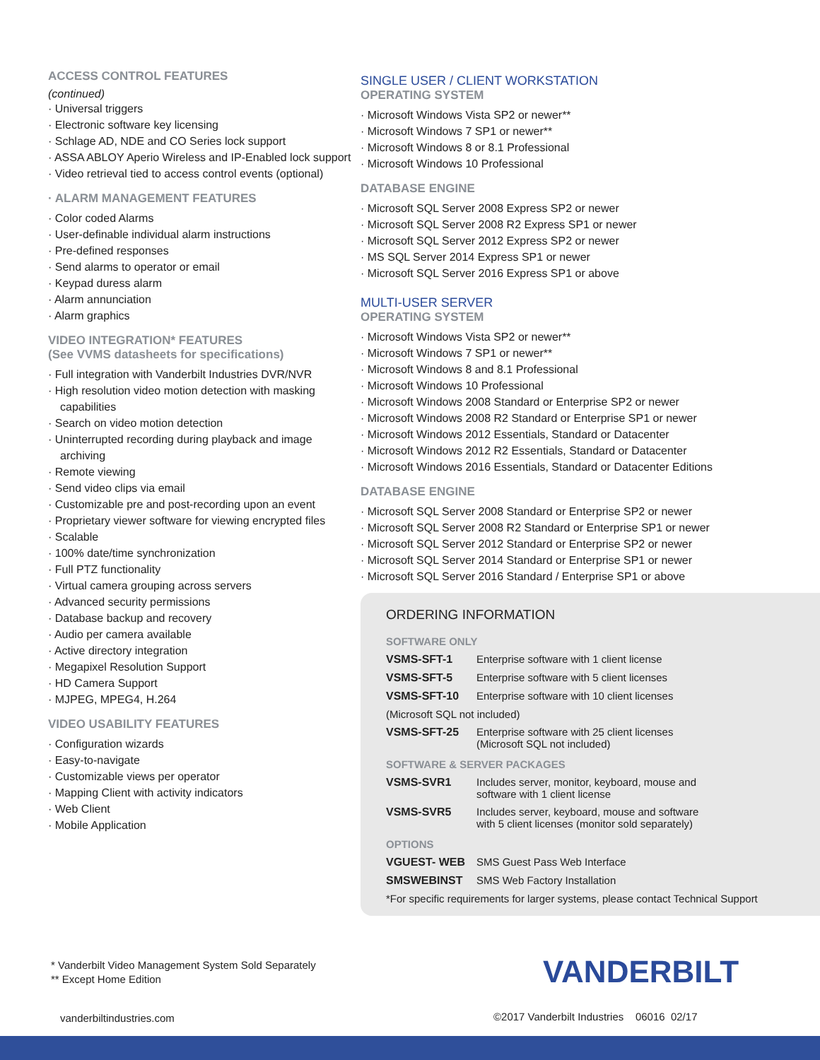ACCESS CONTROL FEATURES
(continued)
· Universal triggers
· Electronic software key licensing
· Schlage AD, NDE and CO Series lock support
· ASSA ABLOY Aperio Wireless and IP-Enabled lock support
· Video retrieval tied to access control events (optional)
· ALARM MANAGEMENT FEATURES
· Color coded Alarms
· User-definable individual alarm instructions
· Pre-defined responses
· Send alarms to operator or email
· Keypad duress alarm
· Alarm annunciation
· Alarm graphics
VIDEO INTEGRATION* FEATURES
(See VVMS datasheets for specifications)
· Full integration with Vanderbilt Industries DVR/NVR
· High resolution video motion detection with masking capabilities
· Search on video motion detection
· Uninterrupted recording during playback and image archiving
· Remote viewing
· Send video clips via email
· Customizable pre and post-recording upon an event
· Proprietary viewer software for viewing encrypted files
· Scalable
· 100% date/time synchronization
· Full PTZ functionality
· Virtual camera grouping across servers
· Advanced security permissions
· Database backup and recovery
· Audio per camera available
· Active directory integration
· Megapixel Resolution Support
· HD Camera Support
· MJPEG, MPEG4, H.264
VIDEO USABILITY FEATURES
· Configuration wizards
· Easy-to-navigate
· Customizable views per operator
· Mapping Client with activity indicators
· Web Client
· Mobile Application
SINGLE USER / CLIENT WORKSTATION
OPERATING SYSTEM
· Microsoft Windows Vista SP2 or newer**
· Microsoft Windows 7 SP1 or newer**
· Microsoft Windows 8 or 8.1 Professional
· Microsoft Windows 10 Professional
DATABASE ENGINE
· Microsoft SQL Server 2008 Express SP2 or newer
· Microsoft SQL Server 2008 R2 Express SP1 or newer
· Microsoft SQL Server 2012 Express SP2 or newer
· MS SQL Server 2014 Express SP1 or newer
· Microsoft SQL Server 2016 Express SP1 or above
MULTI-USER SERVER
OPERATING SYSTEM
· Microsoft Windows Vista SP2 or newer**
· Microsoft Windows 7 SP1 or newer**
· Microsoft Windows 8 and 8.1 Professional
· Microsoft Windows 10 Professional
· Microsoft Windows 2008 Standard or Enterprise SP2 or newer
· Microsoft Windows 2008 R2 Standard or Enterprise SP1 or newer
· Microsoft Windows 2012 Essentials, Standard or Datacenter
· Microsoft Windows 2012 R2 Essentials, Standard or Datacenter
· Microsoft Windows 2016 Essentials, Standard or Datacenter Editions
DATABASE ENGINE
· Microsoft SQL Server 2008 Standard or Enterprise SP2 or newer
· Microsoft SQL Server 2008 R2 Standard or Enterprise SP1 or newer
· Microsoft SQL Server 2012 Standard or Enterprise SP2 or newer
· Microsoft SQL Server 2014 Standard or Enterprise SP1 or newer
· Microsoft SQL Server 2016 Standard / Enterprise SP1 or above
ORDERING INFORMATION
| SOFTWARE ONLY | |
| VSMS-SFT-1 | Enterprise software with 1 client license |
| VSMS-SFT-5 | Enterprise software with 5 client licenses |
| VSMS-SFT-10 | Enterprise software with 10 client licenses |
| (Microsoft SQL not included) | |
| VSMS-SFT-25 | Enterprise software with 25 client licenses (Microsoft SQL not included) |
| SOFTWARE & SERVER PACKAGES | |
| VSMS-SVR1 | Includes server, monitor, keyboard, mouse and software with 1 client license |
| VSMS-SVR5 | Includes server, keyboard, mouse and software with 5 client licenses (monitor sold separately) |
| OPTIONS | |
| VGUEST- WEB | SMS Guest Pass Web Interface |
| SMSWEBINST | SMS Web Factory Installation |
| *For specific requirements for larger systems, please contact Technical Support | |
* Vanderbilt Video Management System Sold Separately
** Except Home Edition
VANDERBILT
vanderbiltindustries.com
©2017 Vanderbilt Industries 06016 02/17